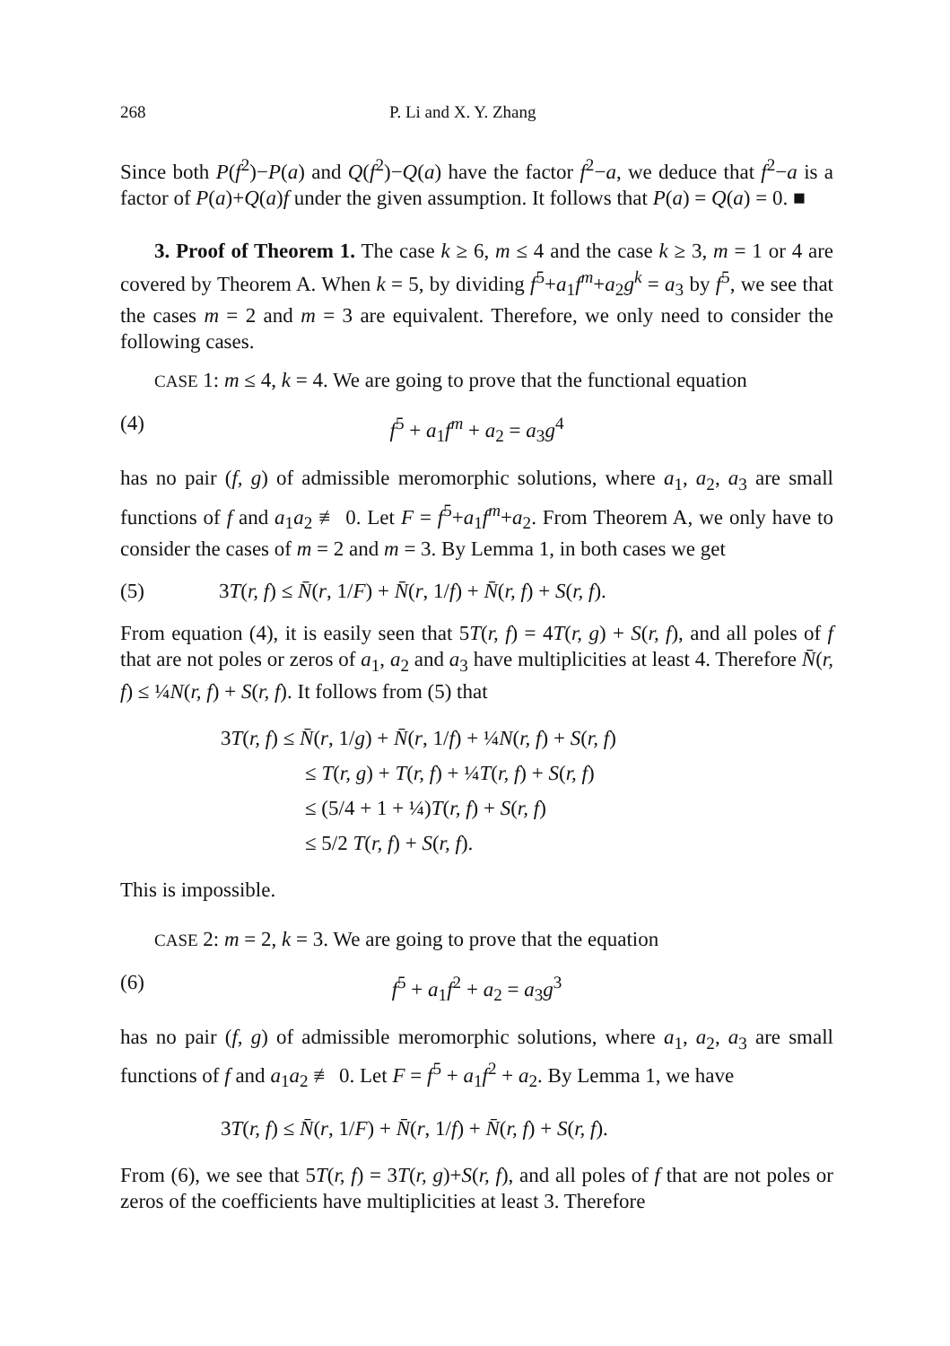268 P. Li and X. Y. Zhang
Since both P(f<sup>2</sup>)−P(a) and Q(f<sup>2</sup>)−Q(a) have the factor f<sup>2</sup>−a, we deduce that f<sup>2</sup>−a is a factor of P(a)+Q(a)f under the given assumption. It follows that P(a) = Q(a) = 0. ■
3. Proof of Theorem 1. The case k ≥ 6, m ≤ 4 and the case k ≥ 3, m = 1 or 4 are covered by Theorem A. When k = 5, by dividing f<sup>5</sup>+a<sub>1</sub>f<sup>m</sup>+a<sub>2</sub>g<sup>k</sup> = a<sub>3</sub> by f<sup>5</sup>, we see that the cases m = 2 and m = 3 are equivalent. Therefore, we only need to consider the following cases.
CASE 1: m ≤ 4, k = 4. We are going to prove that the functional equation
(4) f<sup>5</sup> + a<sub>1</sub>f<sup>m</sup> + a<sub>2</sub> = a<sub>3</sub>g<sup>4</sup>
has no pair (f, g) of admissible meromorphic solutions, where a<sub>1</sub>, a<sub>2</sub>, a<sub>3</sub> are small functions of f and a<sub>1</sub>a<sub>2</sub> ≢ 0. Let F = f<sup>5</sup>+a<sub>1</sub>f<sup>m</sup>+a<sub>2</sub>. From Theorem A, we only have to consider the cases of m = 2 and m = 3. By Lemma 1, in both cases we get
(5) 3T(r, f) ≤ N̄(r, 1/F) + N̄(r, 1/f) + N̄(r, f) + S(r, f).
From equation (4), it is easily seen that 5T(r, f) = 4T(r, g) + S(r, f), and all poles of f that are not poles or zeros of a<sub>1</sub>, a<sub>2</sub> and a<sub>3</sub> have multiplicities at least 4. Therefore N̄(r, f) ≤ ¼N(r, f) + S(r, f). It follows from (5) that
3T(r, f) ≤ N̄(r, 1/g) + N̄(r, 1/f) + ¼N(r, f) + S(r, f)
≤ T(r, g) + T(r, f) + ¼T(r, f) + S(r, f)
≤ (5/4 + 1 + ¼)T(r, f) + S(r, f)
≤ 5/2 T(r, f) + S(r, f).
This is impossible.
CASE 2: m = 2, k = 3. We are going to prove that the equation
(6) f<sup>5</sup> + a<sub>1</sub>f<sup>2</sup> + a<sub>2</sub> = a<sub>3</sub>g<sup>3</sup>
has no pair (f, g) of admissible meromorphic solutions, where a<sub>1</sub>, a<sub>2</sub>, a<sub>3</sub> are small functions of f and a<sub>1</sub>a<sub>2</sub> ≢ 0. Let F = f<sup>5</sup> + a<sub>1</sub>f<sup>2</sup> + a<sub>2</sub>. By Lemma 1, we have
3T(r, f) ≤ N̄(r, 1/F) + N̄(r, 1/f) + N̄(r, f) + S(r, f).
From (6), we see that 5T(r, f) = 3T(r, g)+S(r, f), and all poles of f that are not poles or zeros of the coefficients have multiplicities at least 3. Therefore